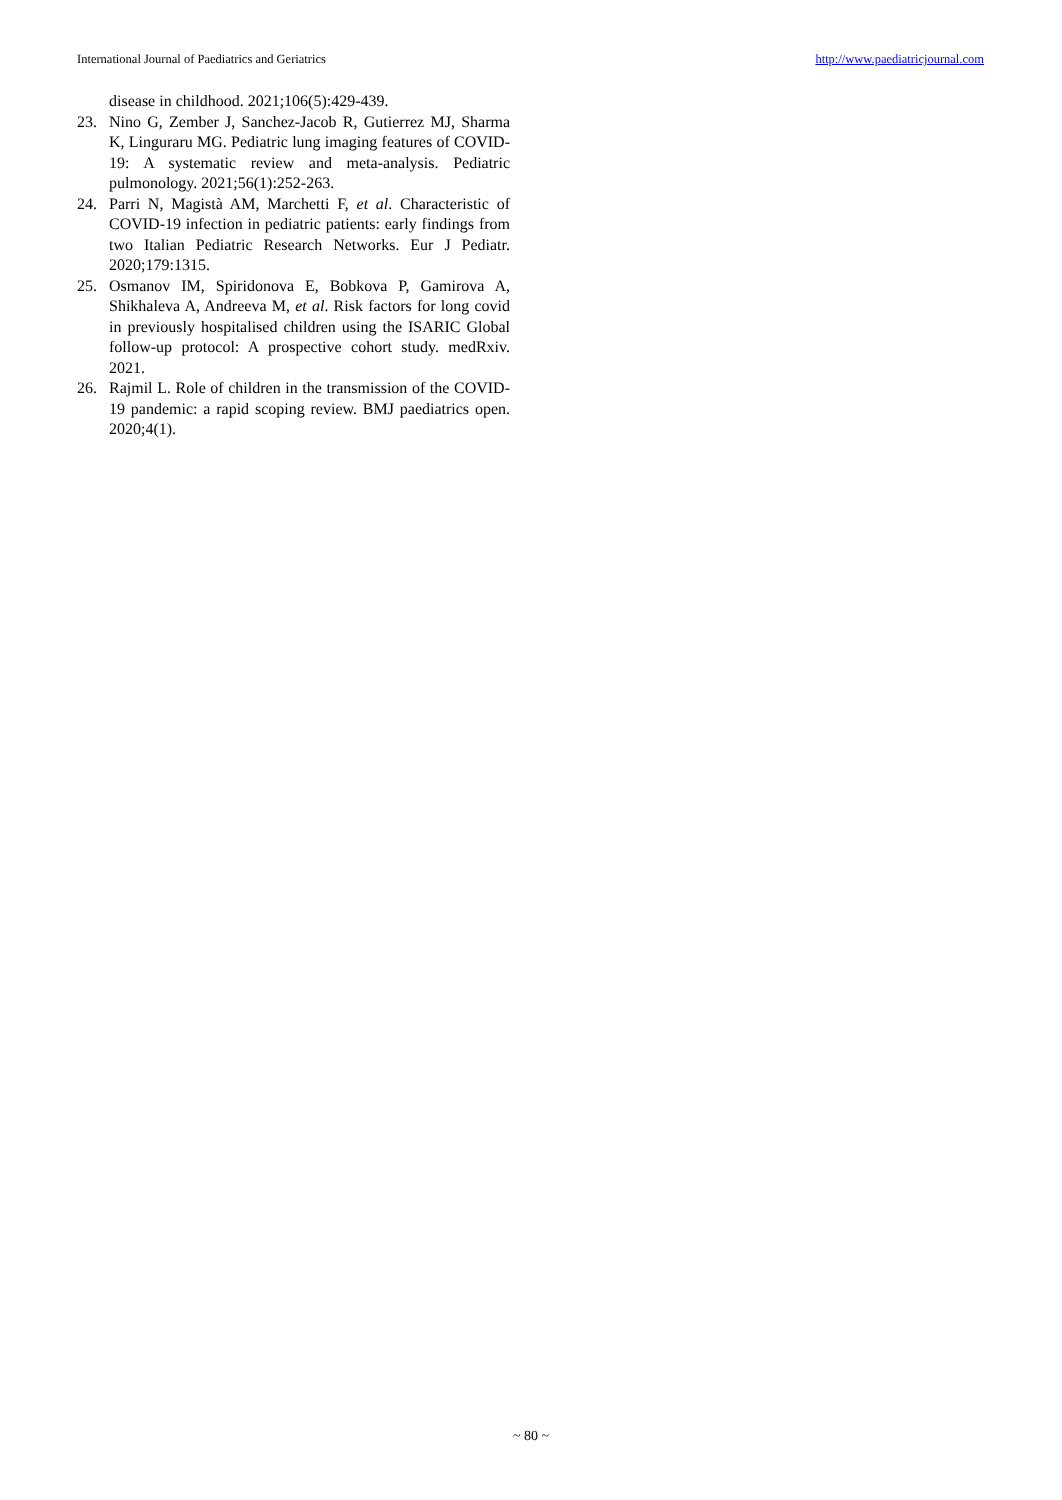International Journal of Paediatrics and Geriatrics http://www.paediatricjournal.com
disease in childhood. 2021;106(5):429-439.
23. Nino G, Zember J, Sanchez-Jacob R, Gutierrez MJ, Sharma K, Linguraru MG. Pediatric lung imaging features of COVID-19: A systematic review and meta-analysis. Pediatric pulmonology. 2021;56(1):252-263.
24. Parri N, Magistà AM, Marchetti F, et al. Characteristic of COVID-19 infection in pediatric patients: early findings from two Italian Pediatric Research Networks. Eur J Pediatr. 2020;179:1315.
25. Osmanov IM, Spiridonova E, Bobkova P, Gamirova A, Shikhaleva A, Andreeva M, et al. Risk factors for long covid in previously hospitalised children using the ISARIC Global follow-up protocol: A prospective cohort study. medRxiv. 2021.
26. Rajmil L. Role of children in the transmission of the COVID-19 pandemic: a rapid scoping review. BMJ paediatrics open. 2020;4(1).
~ 80 ~